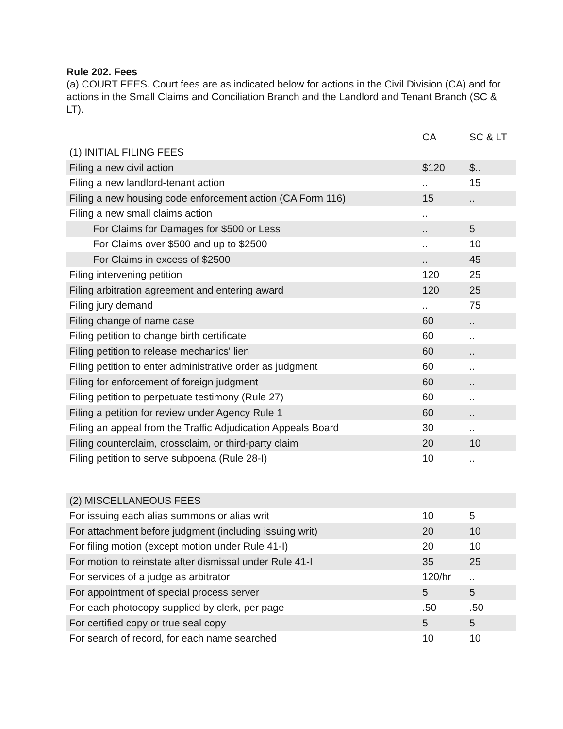Rule 202. Fees
(a) COURT FEES. Court fees are as indicated below for actions in the Civil Division (CA) and for actions in the Small Claims and Conciliation Branch and the Landlord and Tenant Branch (SC & LT).
| | CA | SC & LT |
| --- | --- | --- |
| (1) INITIAL FILING FEES | | |
| Filing a new civil action | $120 | $.. |
| Filing a new landlord-tenant action | .. | 15 |
| Filing a new housing code enforcement action (CA Form 116) | 15 | .. |
| Filing a new small claims action | .. | |
| For Claims for Damages for $500 or Less | .. | 5 |
| For Claims over $500 and up to $2500 | .. | 10 |
| For Claims in excess of $2500 | .. | 45 |
| Filing intervening petition | 120 | 25 |
| Filing arbitration agreement and entering award | 120 | 25 |
| Filing jury demand | .. | 75 |
| Filing change of name case | 60 | .. |
| Filing petition to change birth certificate | 60 | .. |
| Filing petition to release mechanics' lien | 60 | .. |
| Filing petition to enter administrative order as judgment | 60 | .. |
| Filing for enforcement of foreign judgment | 60 | .. |
| Filing petition to perpetuate testimony (Rule 27) | 60 | .. |
| Filing a petition for review under Agency Rule 1 | 60 | .. |
| Filing an appeal from the Traffic Adjudication Appeals Board | 30 | .. |
| Filing counterclaim, crossclaim, or third-party claim | 20 | 10 |
| Filing petition to serve subpoena (Rule 28-I) | 10 | .. |
| (2) MISCELLANEOUS FEES | | |
| For issuing each alias summons or alias writ | 10 | 5 |
| For attachment before judgment (including issuing writ) | 20 | 10 |
| For filing motion (except motion under Rule 41-I) | 20 | 10 |
| For motion to reinstate after dismissal under Rule 41-I | 35 | 25 |
| For services of a judge as arbitrator | 120/hr | .. |
| For appointment of special process server | 5 | 5 |
| For each photocopy supplied by clerk, per page | .50 | .50 |
| For certified copy or true seal copy | 5 | 5 |
| For search of record, for each name searched | 10 | 10 |